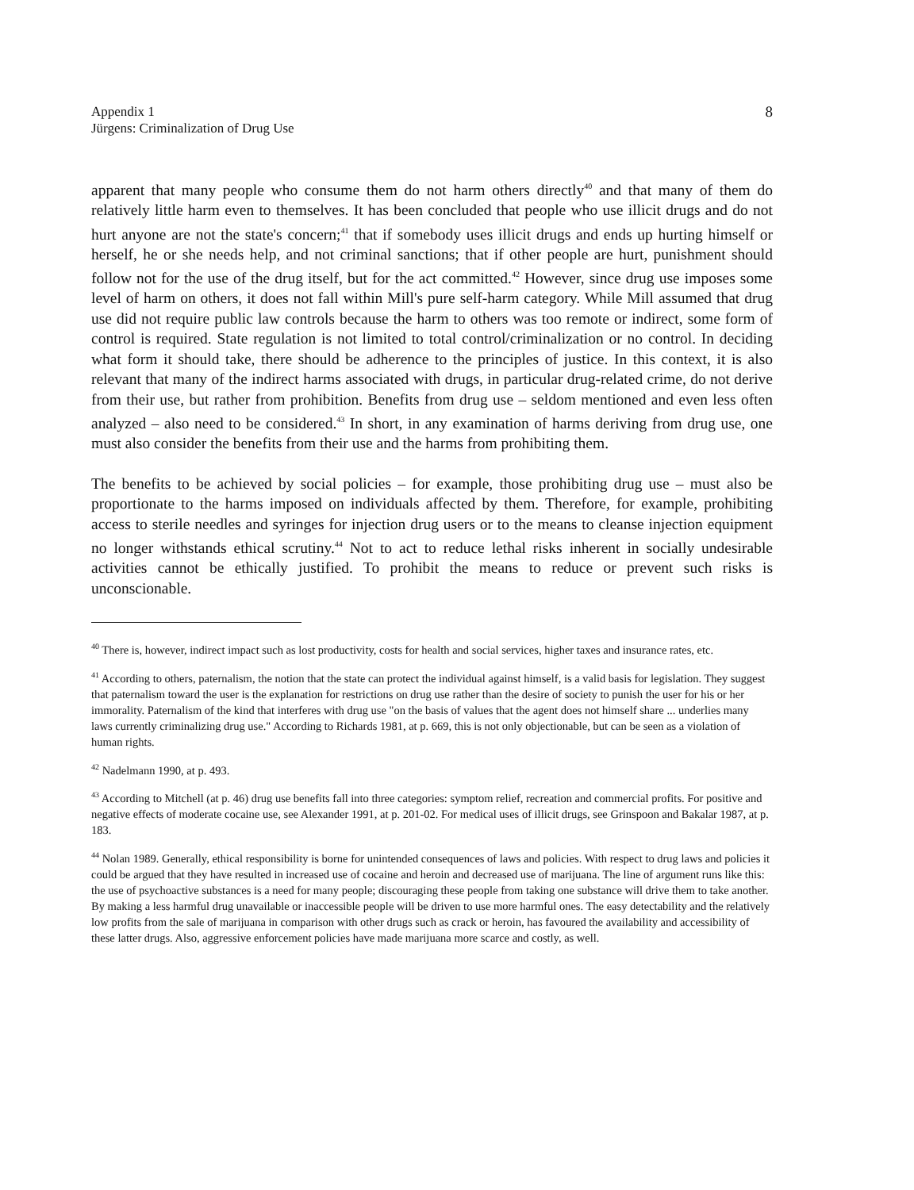Appendix 1
Jürgens: Criminalization of Drug Use
8
apparent that many people who consume them do not harm others directly<sup>40</sup> and that many of them do relatively little harm even to themselves. It has been concluded that people who use illicit drugs and do not hurt anyone are not the state's concern;<sup>41</sup> that if somebody uses illicit drugs and ends up hurting himself or herself, he or she needs help, and not criminal sanctions; that if other people are hurt, punishment should follow not for the use of the drug itself, but for the act committed.<sup>42</sup> However, since drug use imposes some level of harm on others, it does not fall within Mill's pure self-harm category. While Mill assumed that drug use did not require public law controls because the harm to others was too remote or indirect, some form of control is required. State regulation is not limited to total control/criminalization or no control. In deciding what form it should take, there should be adherence to the principles of justice. In this context, it is also relevant that many of the indirect harms associated with drugs, in particular drug-related crime, do not derive from their use, but rather from prohibition. Benefits from drug use – seldom mentioned and even less often analyzed – also need to be considered.<sup>43</sup> In short, in any examination of harms deriving from drug use, one must also consider the benefits from their use and the harms from prohibiting them.
The benefits to be achieved by social policies – for example, those prohibiting drug use – must also be proportionate to the harms imposed on individuals affected by them. Therefore, for example, prohibiting access to sterile needles and syringes for injection drug users or to the means to cleanse injection equipment no longer withstands ethical scrutiny.<sup>44</sup> Not to act to reduce lethal risks inherent in socially undesirable activities cannot be ethically justified. To prohibit the means to reduce or prevent such risks is unconscionable.
<sup>40</sup> There is, however, indirect impact such as lost productivity, costs for health and social services, higher taxes and insurance rates, etc.
<sup>41</sup> According to others, paternalism, the notion that the state can protect the individual against himself, is a valid basis for legislation. They suggest that paternalism toward the user is the explanation for restrictions on drug use rather than the desire of society to punish the user for his or her immorality. Paternalism of the kind that interferes with drug use "on the basis of values that the agent does not himself share ... underlies many laws currently criminalizing drug use." According to Richards 1981, at p. 669, this is not only objectionable, but can be seen as a violation of human rights.
<sup>42</sup> Nadelmann 1990, at p. 493.
<sup>43</sup> According to Mitchell (at p. 46) drug use benefits fall into three categories: symptom relief, recreation and commercial profits. For positive and negative effects of moderate cocaine use, see Alexander 1991, at p. 201-02. For medical uses of illicit drugs, see Grinspoon and Bakalar 1987, at p. 183.
<sup>44</sup> Nolan 1989. Generally, ethical responsibility is borne for unintended consequences of laws and policies. With respect to drug laws and policies it could be argued that they have resulted in increased use of cocaine and heroin and decreased use of marijuana. The line of argument runs like this: the use of psychoactive substances is a need for many people; discouraging these people from taking one substance will drive them to take another. By making a less harmful drug unavailable or inaccessible people will be driven to use more harmful ones. The easy detectability and the relatively low profits from the sale of marijuana in comparison with other drugs such as crack or heroin, has favoured the availability and accessibility of these latter drugs. Also, aggressive enforcement policies have made marijuana more scarce and costly, as well.